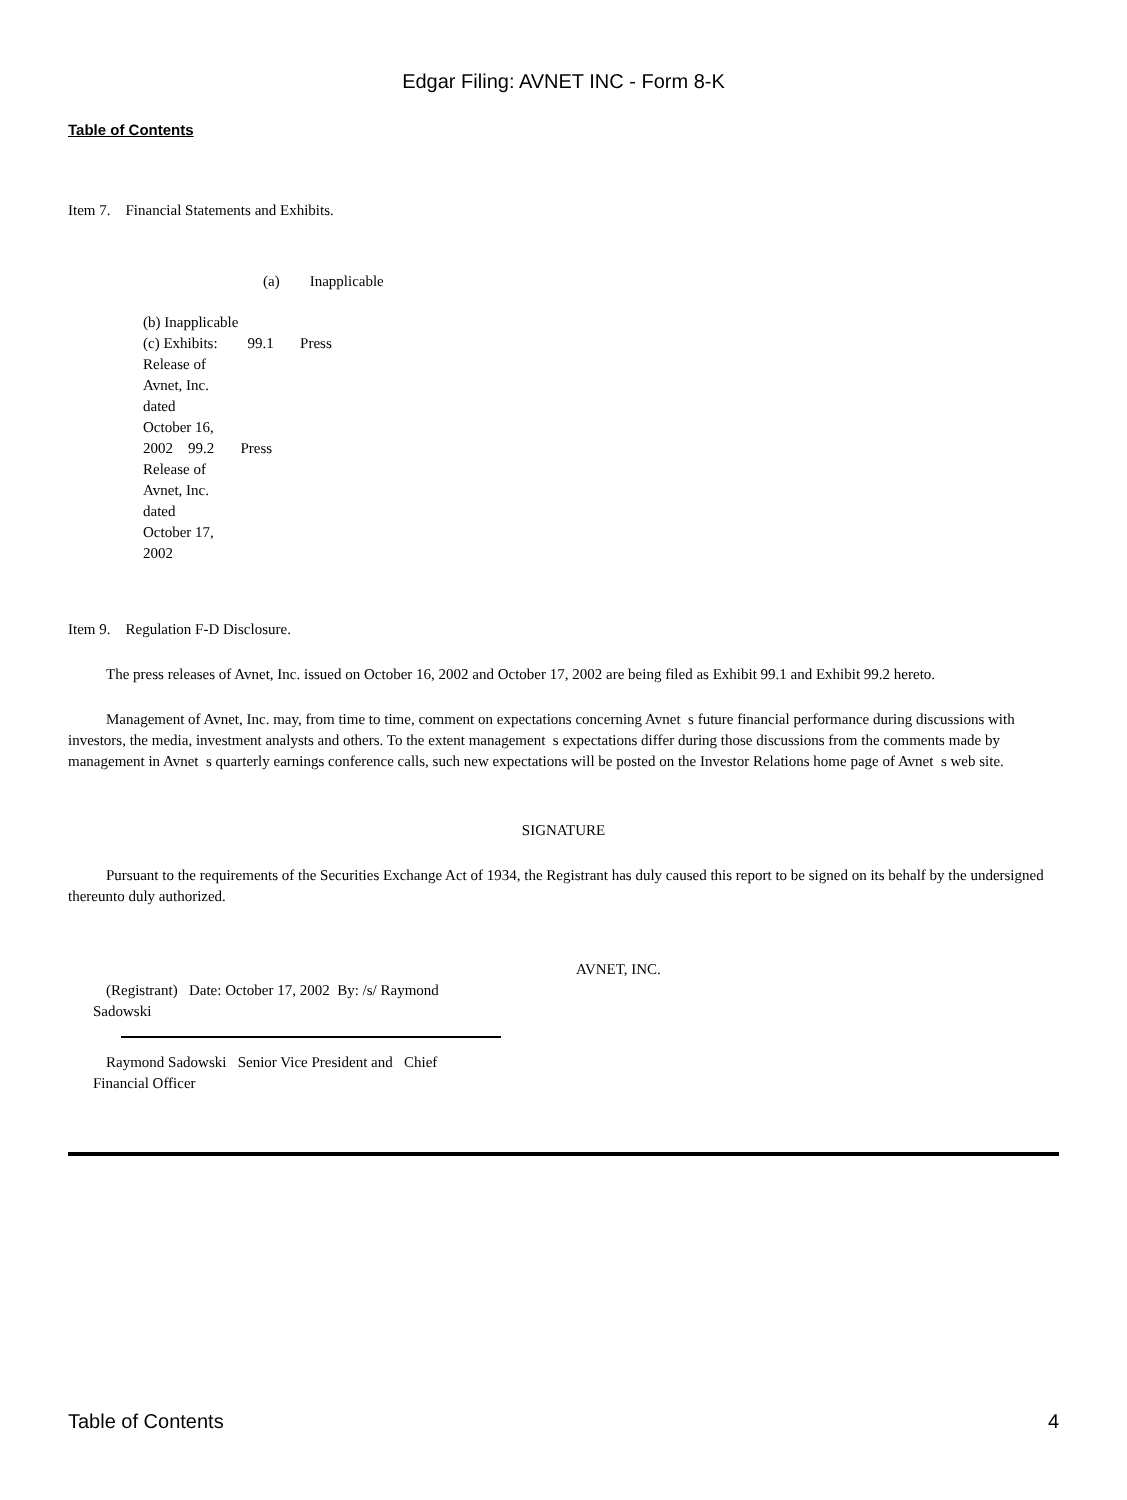Edgar Filing: AVNET INC - Form 8-K
Table of Contents
Item 7. Financial Statements and Exhibits.
(a) Inapplicable
(b) Inapplicable
(c) Exhibits: 99.1 Press
Release of
Avnet, Inc.
dated
October 16,
2002 99.2 Press
Release of
Avnet, Inc.
dated
October 17,
2002
Item 9. Regulation F-D Disclosure.
The press releases of Avnet, Inc. issued on October 16, 2002 and October 17, 2002 are being filed as Exhibit 99.1 and Exhibit 99.2 hereto.
Management of Avnet, Inc. may, from time to time, comment on expectations concerning Avnet s future financial performance during discussions with investors, the media, investment analysts and others. To the extent management s expectations differ during those discussions from the comments made by management in Avnet s quarterly earnings conference calls, such new expectations will be posted on the Investor Relations home page of Avnet s web site.
SIGNATURE
Pursuant to the requirements of the Securities Exchange Act of 1934, the Registrant has duly caused this report to be signed on its behalf by the undersigned thereunto duly authorized.
AVNET, INC.
(Registrant) Date: October 17, 2002 By: /s/ Raymond Sadowski
Raymond Sadowski Senior Vice President and Chief Financial Officer
Table of Contents 4